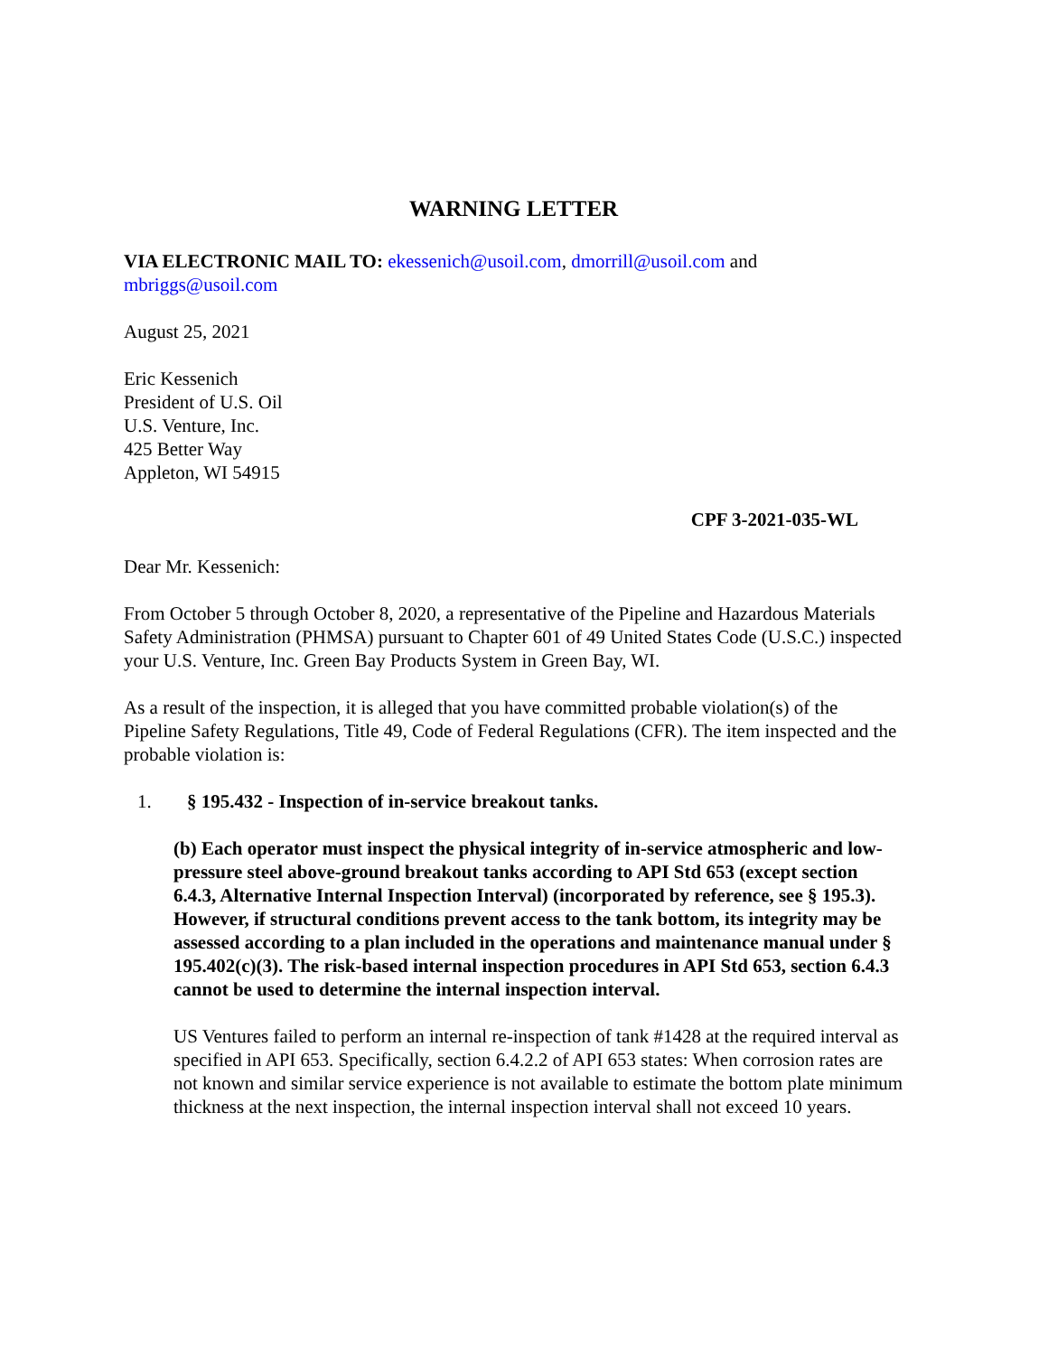WARNING LETTER
VIA ELECTRONIC MAIL TO: ekessenich@usoil.com, dmorrill@usoil.com and mbriggs@usoil.com
August 25, 2021
Eric Kessenich
President of U.S. Oil
U.S. Venture, Inc.
425 Better Way
Appleton, WI 54915
CPF 3-2021-035-WL
Dear Mr. Kessenich:
From October 5 through October 8, 2020, a representative of the Pipeline and Hazardous Materials Safety Administration (PHMSA) pursuant to Chapter 601 of 49 United States Code (U.S.C.) inspected your U.S. Venture, Inc. Green Bay Products System in Green Bay, WI.
As a result of the inspection, it is alleged that you have committed probable violation(s) of the Pipeline Safety Regulations, Title 49, Code of Federal Regulations (CFR). The item inspected and the probable violation is:
1. § 195.432 - Inspection of in-service breakout tanks.
(b) Each operator must inspect the physical integrity of in-service atmospheric and low-pressure steel above-ground breakout tanks according to API Std 653 (except section 6.4.3, Alternative Internal Inspection Interval) (incorporated by reference, see § 195.3). However, if structural conditions prevent access to the tank bottom, its integrity may be assessed according to a plan included in the operations and maintenance manual under § 195.402(c)(3). The risk-based internal inspection procedures in API Std 653, section 6.4.3 cannot be used to determine the internal inspection interval.
US Ventures failed to perform an internal re-inspection of tank #1428 at the required interval as specified in API 653. Specifically, section 6.4.2.2 of API 653 states: When corrosion rates are not known and similar service experience is not available to estimate the bottom plate minimum thickness at the next inspection, the internal inspection interval shall not exceed 10 years.